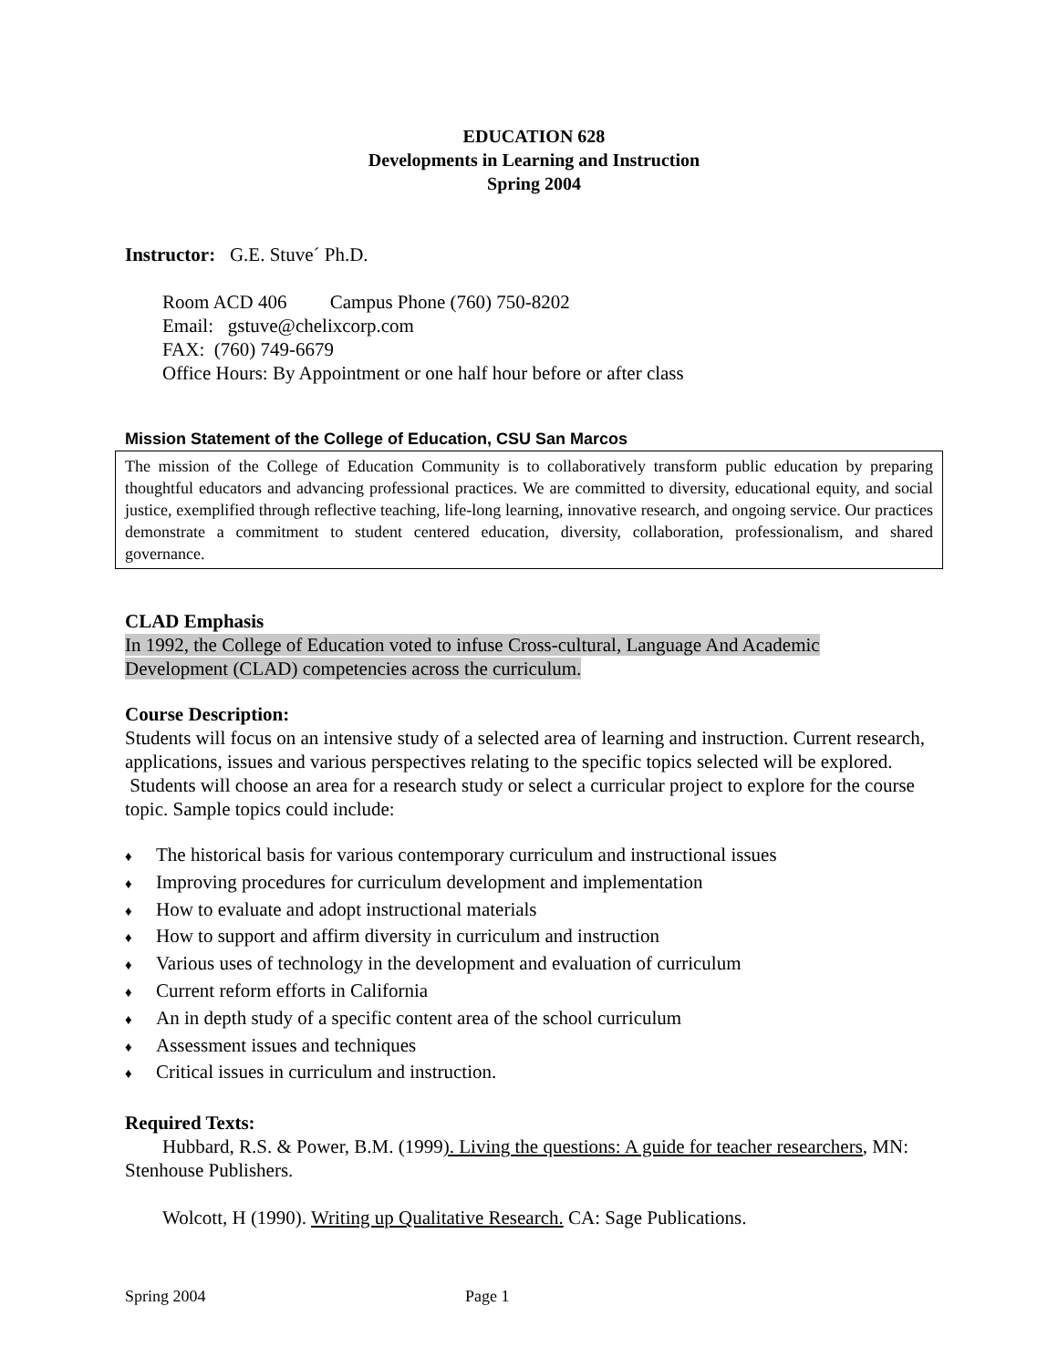EDUCATION 628
Developments in Learning and Instruction
Spring 2004
Instructor: G.E. Stuve´ Ph.D.
Room ACD 406 Campus Phone (760) 750-8202
Email: gstuve@chelixcorp.com
FAX: (760) 749-6679
Office Hours: By Appointment or one half hour before or after class
Mission Statement of the College of Education, CSU San Marcos
The mission of the College of Education Community is to collaboratively transform public education by preparing thoughtful educators and advancing professional practices. We are committed to diversity, educational equity, and social justice, exemplified through reflective teaching, life-long learning, innovative research, and ongoing service. Our practices demonstrate a commitment to student centered education, diversity, collaboration, professionalism, and shared governance.
CLAD Emphasis
In 1992, the College of Education voted to infuse Cross-cultural, Language And Academic
Development (CLAD) competencies across the curriculum.
Course Description:
Students will focus on an intensive study of a selected area of learning and instruction. Current research, applications, issues and various perspectives relating to the specific topics selected will be explored. Students will choose an area for a research study or select a curricular project to explore for the course topic. Sample topics could include:
♦ The historical basis for various contemporary curriculum and instructional issues
♦ Improving procedures for curriculum development and implementation
♦ How to evaluate and adopt instructional materials
♦ How to support and affirm diversity in curriculum and instruction
♦ Various uses of technology in the development and evaluation of curriculum
♦ Current reform efforts in California
♦ An in depth study of a specific content area of the school curriculum
♦ Assessment issues and techniques
♦ Critical issues in curriculum and instruction.
Required Texts:
Hubbard, R.S. & Power, B.M. (1999). Living the questions: A guide for teacher researchers, MN: Stenhouse Publishers.
Wolcott, H (1990). Writing up Qualitative Research. CA: Sage Publications.
Spring 2004 Page 1